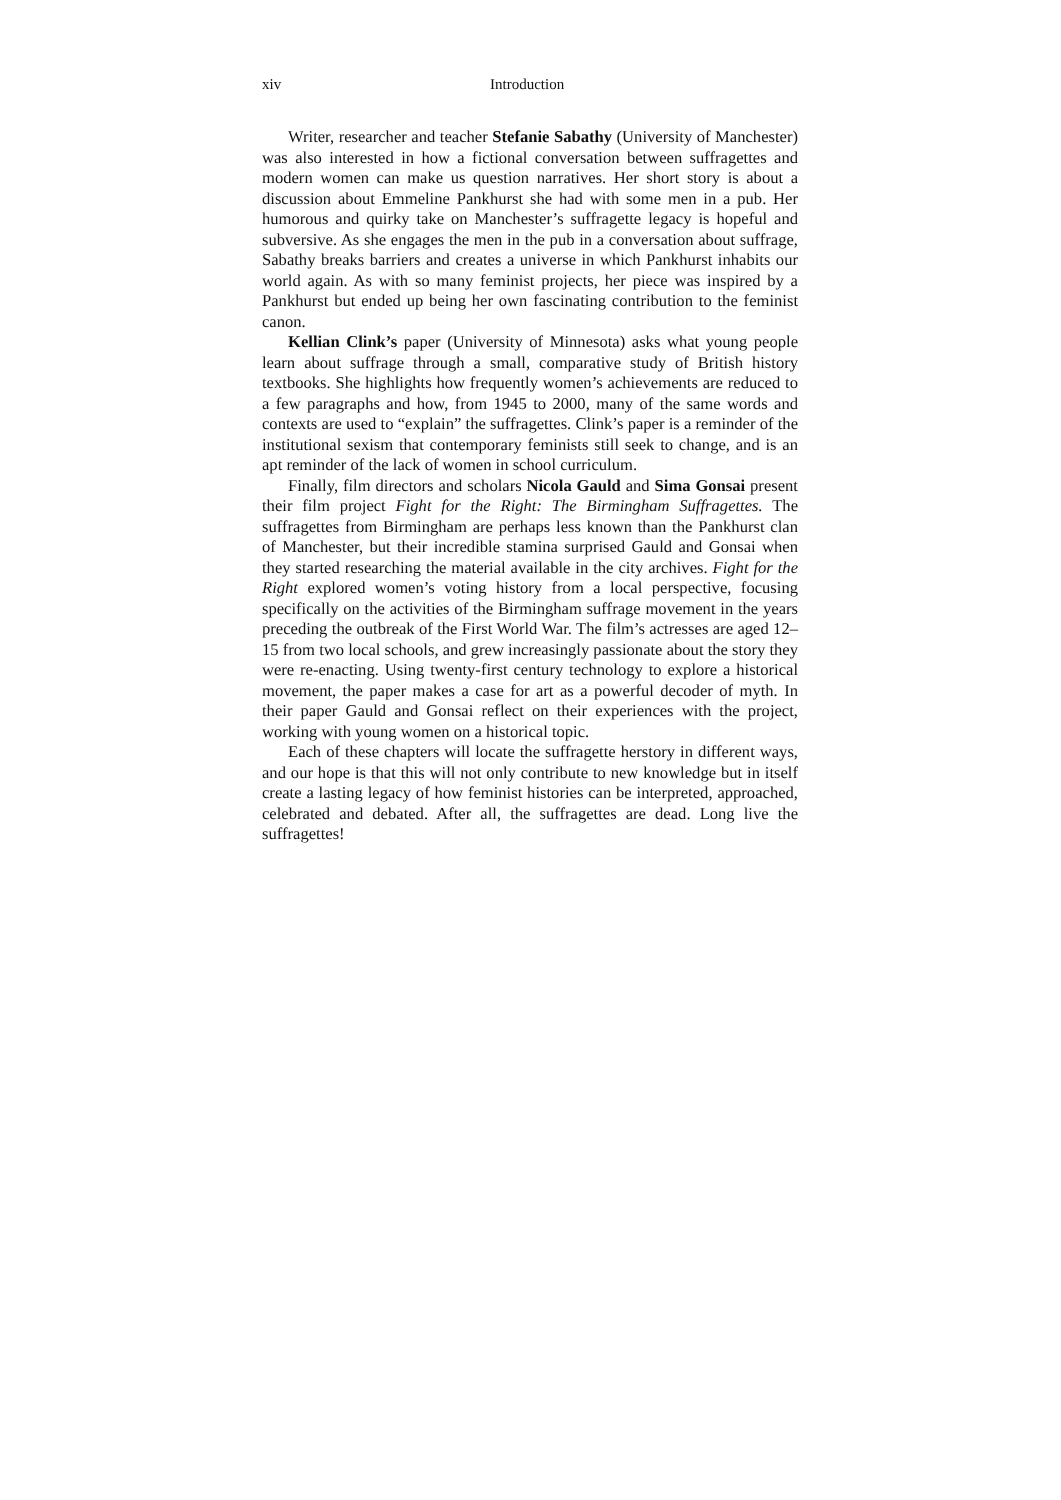xiv Introduction
Writer, researcher and teacher Stefanie Sabathy (University of Manchester) was also interested in how a fictional conversation between suffragettes and modern women can make us question narratives. Her short story is about a discussion about Emmeline Pankhurst she had with some men in a pub. Her humorous and quirky take on Manchester’s suffragette legacy is hopeful and subversive. As she engages the men in the pub in a conversation about suffrage, Sabathy breaks barriers and creates a universe in which Pankhurst inhabits our world again. As with so many feminist projects, her piece was inspired by a Pankhurst but ended up being her own fascinating contribution to the feminist canon.
Kellian Clink’s paper (University of Minnesota) asks what young people learn about suffrage through a small, comparative study of British history textbooks. She highlights how frequently women’s achievements are reduced to a few paragraphs and how, from 1945 to 2000, many of the same words and contexts are used to “explain” the suffragettes. Clink’s paper is a reminder of the institutional sexism that contemporary feminists still seek to change, and is an apt reminder of the lack of women in school curriculum.
Finally, film directors and scholars Nicola Gauld and Sima Gonsai present their film project Fight for the Right: The Birmingham Suffragettes. The suffragettes from Birmingham are perhaps less known than the Pankhurst clan of Manchester, but their incredible stamina surprised Gauld and Gonsai when they started researching the material available in the city archives. Fight for the Right explored women’s voting history from a local perspective, focusing specifically on the activities of the Birmingham suffrage movement in the years preceding the outbreak of the First World War. The film’s actresses are aged 12–15 from two local schools, and grew increasingly passionate about the story they were re-enacting. Using twenty-first century technology to explore a historical movement, the paper makes a case for art as a powerful decoder of myth. In their paper Gauld and Gonsai reflect on their experiences with the project, working with young women on a historical topic.
Each of these chapters will locate the suffragette herstory in different ways, and our hope is that this will not only contribute to new knowledge but in itself create a lasting legacy of how feminist histories can be interpreted, approached, celebrated and debated. After all, the suffragettes are dead. Long live the suffragettes!